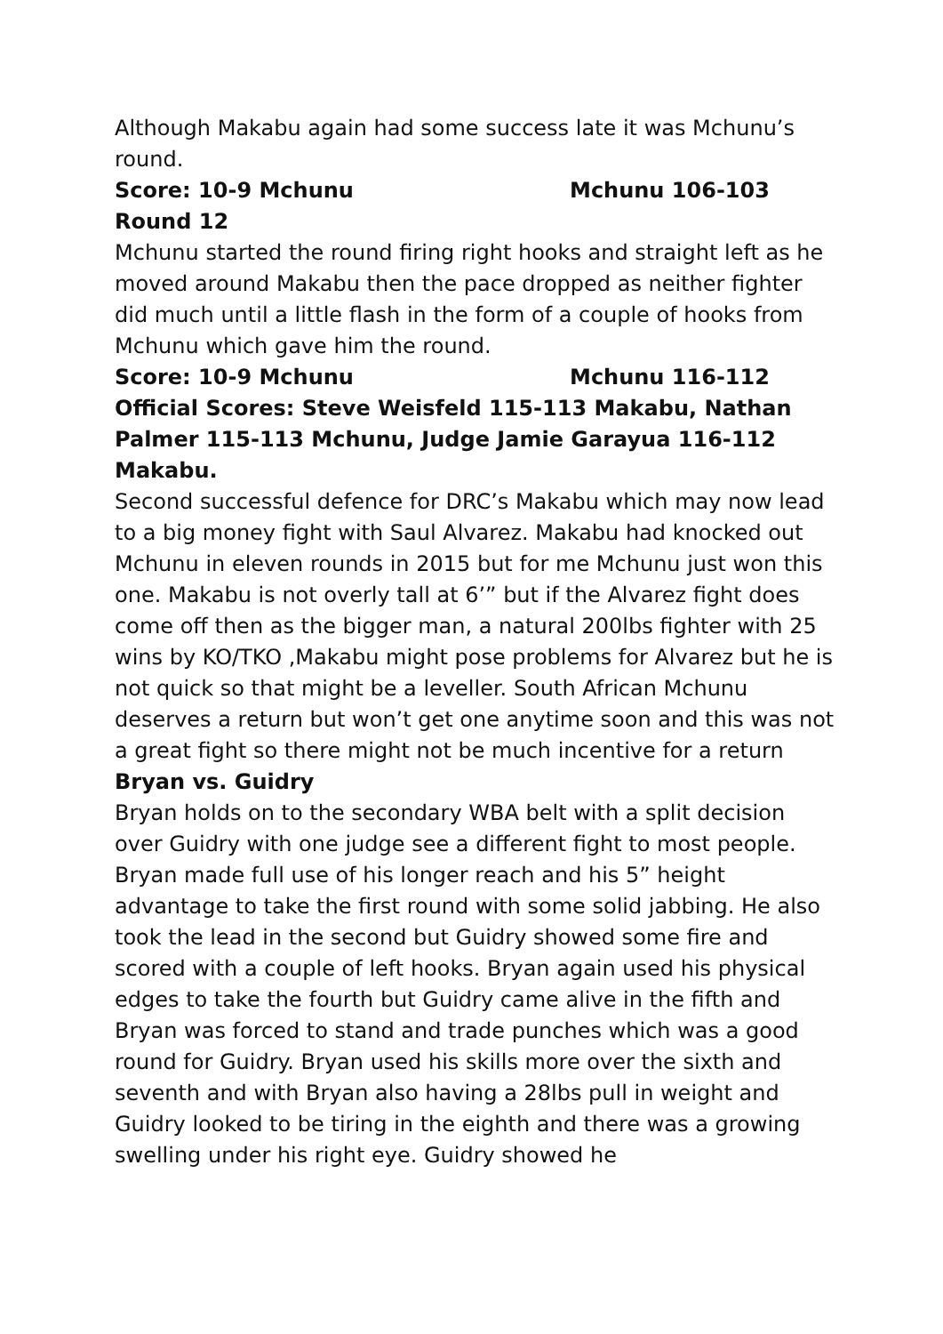Although Makabu again had some success late it was Mchunu’s round.
Score: 10-9 Mchunu Mchunu 106-103
Round 12
Mchunu started the round firing right hooks and straight left as he moved around Makabu then the pace dropped as neither fighter did much until a little flash in the form of a couple of hooks from Mchunu which gave him the round.
Score: 10-9 Mchunu Mchunu 116-112
Official Scores: Steve Weisfeld 115-113 Makabu, Nathan Palmer 115-113 Mchunu, Judge Jamie Garayua 116-112 Makabu.
Second successful defence for DRC’s Makabu which may now lead to a big money fight with Saul Alvarez. Makabu had knocked out Mchunu in eleven rounds in 2015 but for me Mchunu just won this one. Makabu is not overly tall at 6’” but if the Alvarez fight does come off then as the bigger man, a natural 200lbs fighter with 25 wins by KO/TKO ,Makabu might pose problems for Alvarez but he is not quick so that might be a leveller. South African Mchunu deserves a return but won’t get one anytime soon and this was not a great fight so there might not be much incentive for a return
Bryan vs. Guidry
Bryan holds on to the secondary WBA belt with a split decision over Guidry with one judge see a different fight to most people. Bryan made full use of his longer reach and his 5” height advantage to take the first round with some solid jabbing. He also took the lead in the second but Guidry showed some fire and scored with a couple of left hooks. Bryan again used his physical edges to take the fourth but Guidry came alive in the fifth and Bryan was forced to stand and trade punches which was a good round for Guidry. Bryan used his skills more over the sixth and seventh and with Bryan also having a 28lbs pull in weight and Guidry looked to be tiring in the eighth and there was a growing swelling under his right eye. Guidry showed he